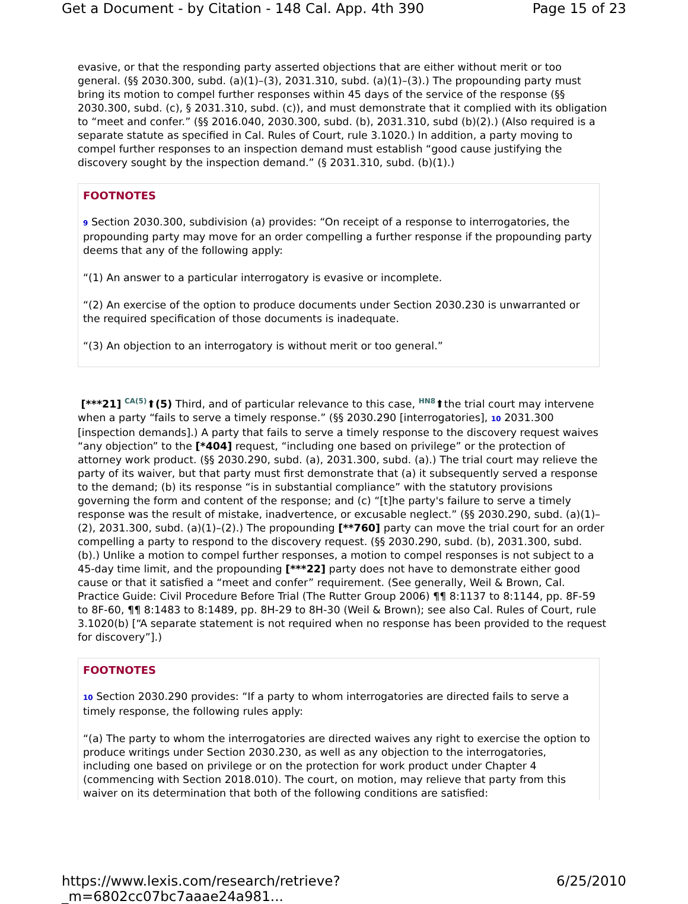Get a Document - by Citation - 148 Cal. App. 4th 390 Page 15 of 23
evasive, or that the responding party asserted objections that are either without merit or too general. (§§ 2030.300, subd. (a)(1)–(3), 2031.310, subd. (a)(1)–(3).) The propounding party must bring its motion to compel further responses within 45 days of the service of the response (§§ 2030.300, subd. (c), § 2031.310, subd. (c)), and must demonstrate that it complied with its obligation to “meet and confer.” (§§ 2016.040, 2030.300, subd. (b), 2031.310, subd (b)(2).) (Also required is a separate statute as specified in Cal. Rules of Court, rule 3.1020.) In addition, a party moving to compel further responses to an inspection demand must establish “good cause justifying the discovery sought by the inspection demand.” (§ 2031.310, subd. (b)(1).)
FOOTNOTES
9 Section 2030.300, subdivision (a) provides: “On receipt of a response to interrogatories, the propounding party may move for an order compelling a further response if the propounding party deems that any of the following apply:
“(1) An answer to a particular interrogatory is evasive or incomplete.
“(2) An exercise of the option to produce documents under Section 2030.230 is unwarranted or the required specification of those documents is inadequate.
“(3) An objection to an interrogatory is without merit or too general.”
[***21] CA(5)⬆(5) Third, and of particular relevance to this case, HN8⬆the trial court may intervene when a party “fails to serve a timely response.” (§§ 2030.290 [interrogatories], 10 2031.300 [inspection demands].) A party that fails to serve a timely response to the discovery request waives “any objection” to the [*404] request, “including one based on privilege” or the protection of attorney work product. (§§ 2030.290, subd. (a), 2031.300, subd. (a).) The trial court may relieve the party of its waiver, but that party must first demonstrate that (a) it subsequently served a response to the demand; (b) its response “is in substantial compliance” with the statutory provisions governing the form and content of the response; and (c) “[t]he party's failure to serve a timely response was the result of mistake, inadvertence, or excusable neglect.” (§§ 2030.290, subd. (a)(1)–(2), 2031.300, subd. (a)(1)–(2).) The propounding [**760] party can move the trial court for an order compelling a party to respond to the discovery request. (§§ 2030.290, subd. (b), 2031.300, subd. (b).) Unlike a motion to compel further responses, a motion to compel responses is not subject to a 45-day time limit, and the propounding [***22] party does not have to demonstrate either good cause or that it satisfied a “meet and confer” requirement. (See generally, Weil & Brown, Cal. Practice Guide: Civil Procedure Before Trial (The Rutter Group 2006) ¶¶ 8:1137 to 8:1144, pp. 8F-59 to 8F-60, ¶¶ 8:1483 to 8:1489, pp. 8H-29 to 8H-30 (Weil & Brown); see also Cal. Rules of Court, rule 3.1020(b) [“A separate statement is not required when no response has been provided to the request for discovery”].)
FOOTNOTES
10 Section 2030.290 provides: “If a party to whom interrogatories are directed fails to serve a timely response, the following rules apply:
“(a) The party to whom the interrogatories are directed waives any right to exercise the option to produce writings under Section 2030.230, as well as any objection to the interrogatories, including one based on privilege or on the protection for work product under Chapter 4 (commencing with Section 2018.010). The court, on motion, may relieve that party from this waiver on its determination that both of the following conditions are satisfied:
https://www.lexis.com/research/retrieve?_m=6802cc07bc7aaae24a981... 6/25/2010